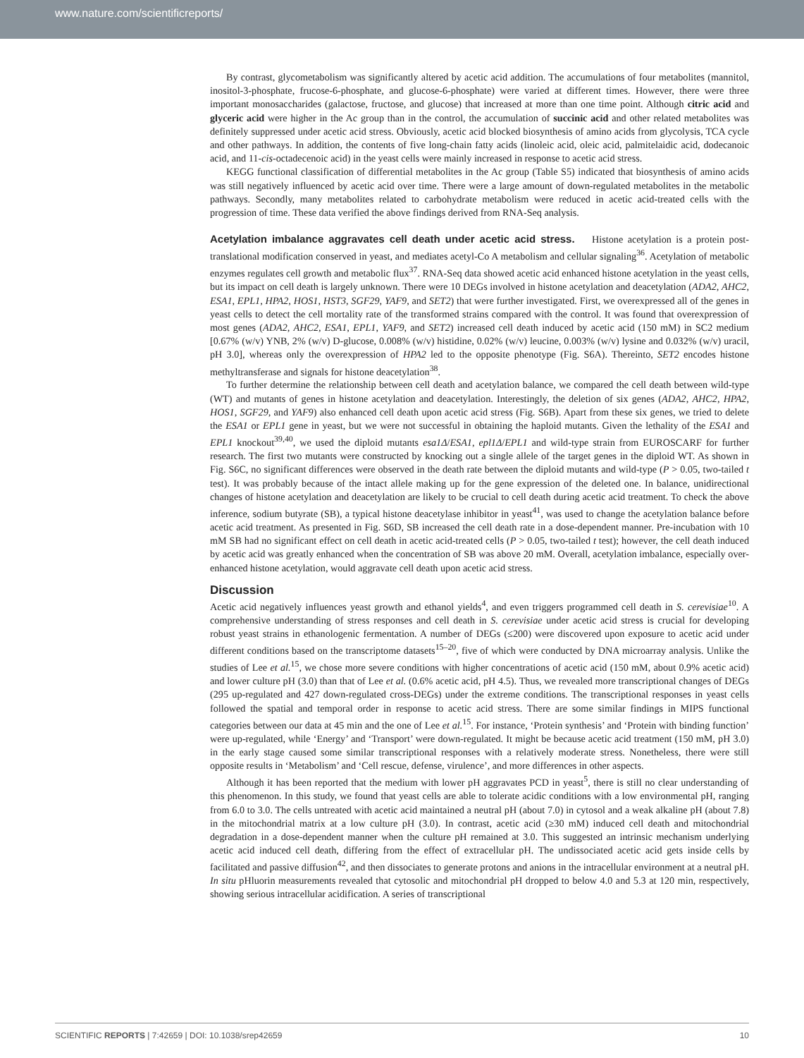www.nature.com/scientificreports/
By contrast, glycometabolism was significantly altered by acetic acid addition. The accumulations of four metabolites (mannitol, inositol-3-phosphate, frucose-6-phosphate, and glucose-6-phosphate) were varied at different times. However, there were three important monosaccharides (galactose, fructose, and glucose) that increased at more than one time point. Although citric acid and glyceric acid were higher in the Ac group than in the control, the accumulation of succinic acid and other related metabolites was definitely suppressed under acetic acid stress. Obviously, acetic acid blocked biosynthesis of amino acids from glycolysis, TCA cycle and other pathways. In addition, the contents of five long-chain fatty acids (linoleic acid, oleic acid, palmitelaidic acid, dodecanoic acid, and 11-cis-octadecenoic acid) in the yeast cells were mainly increased in response to acetic acid stress.
KEGG functional classification of differential metabolites in the Ac group (Table S5) indicated that biosynthesis of amino acids was still negatively influenced by acetic acid over time. There were a large amount of down-regulated metabolites in the metabolic pathways. Secondly, many metabolites related to carbohydrate metabolism were reduced in acetic acid-treated cells with the progression of time. These data verified the above findings derived from RNA-Seq analysis.
Acetylation imbalance aggravates cell death under acetic acid stress.
Histone acetylation is a protein post-translational modification conserved in yeast, and mediates acetyl-Co A metabolism and cellular signaling<sup>36</sup>. Acetylation of metabolic enzymes regulates cell growth and metabolic flux<sup>37</sup>. RNA-Seq data showed acetic acid enhanced histone acetylation in the yeast cells, but its impact on cell death is largely unknown. There were 10 DEGs involved in histone acetylation and deacetylation (ADA2, AHC2, ESA1, EPL1, HPA2, HOS1, HST3, SGF29, YAF9, and SET2) that were further investigated. First, we overexpressed all of the genes in yeast cells to detect the cell mortality rate of the transformed strains compared with the control. It was found that overexpression of most genes (ADA2, AHC2, ESA1, EPL1, YAF9, and SET2) increased cell death induced by acetic acid (150 mM) in SC2 medium [0.67% (w/v) YNB, 2% (w/v) D-glucose, 0.008% (w/v) histidine, 0.02% (w/v) leucine, 0.003% (w/v) lysine and 0.032% (w/v) uracil, pH 3.0], whereas only the overexpression of HPA2 led to the opposite phenotype (Fig. S6A). Thereinto, SET2 encodes histone methyltransferase and signals for histone deacetylation<sup>38</sup>.
To further determine the relationship between cell death and acetylation balance, we compared the cell death between wild-type (WT) and mutants of genes in histone acetylation and deacetylation. Interestingly, the deletion of six genes (ADA2, AHC2, HPA2, HOS1, SGF29, and YAF9) also enhanced cell death upon acetic acid stress (Fig. S6B). Apart from these six genes, we tried to delete the ESA1 or EPL1 gene in yeast, but we were not successful in obtaining the haploid mutants. Given the lethality of the ESA1 and EPL1 knockout<sup>39,40</sup>, we used the diploid mutants esa1Δ/ESA1, epl1Δ/EPL1 and wild-type strain from EUROSCARF for further research. The first two mutants were constructed by knocking out a single allele of the target genes in the diploid WT. As shown in Fig. S6C, no significant differences were observed in the death rate between the diploid mutants and wild-type (P > 0.05, two-tailed t test). It was probably because of the intact allele making up for the gene expression of the deleted one. In balance, unidirectional changes of histone acetylation and deacetylation are likely to be crucial to cell death during acetic acid treatment. To check the above inference, sodium butyrate (SB), a typical histone deacetylase inhibitor in yeast<sup>41</sup>, was used to change the acetylation balance before acetic acid treatment. As presented in Fig. S6D, SB increased the cell death rate in a dose-dependent manner. Pre-incubation with 10 mM SB had no significant effect on cell death in acetic acid-treated cells (P > 0.05, two-tailed t test); however, the cell death induced by acetic acid was greatly enhanced when the concentration of SB was above 20 mM. Overall, acetylation imbalance, especially over-enhanced histone acetylation, would aggravate cell death upon acetic acid stress.
Discussion
Acetic acid negatively influences yeast growth and ethanol yields<sup>4</sup>, and even triggers programmed cell death in S. cerevisiae<sup>10</sup>. A comprehensive understanding of stress responses and cell death in S. cerevisiae under acetic acid stress is crucial for developing robust yeast strains in ethanologenic fermentation. A number of DEGs (≤200) were discovered upon exposure to acetic acid under different conditions based on the transcriptome datasets<sup>15–20</sup>, five of which were conducted by DNA microarray analysis. Unlike the studies of Lee et al.<sup>15</sup>, we chose more severe conditions with higher concentrations of acetic acid (150 mM, about 0.9% acetic acid) and lower culture pH (3.0) than that of Lee et al. (0.6% acetic acid, pH 4.5). Thus, we revealed more transcriptional changes of DEGs (295 up-regulated and 427 down-regulated cross-DEGs) under the extreme conditions. The transcriptional responses in yeast cells followed the spatial and temporal order in response to acetic acid stress. There are some similar findings in MIPS functional categories between our data at 45 min and the one of Lee et al.<sup>15</sup>. For instance, ‘Protein synthesis’ and ‘Protein with binding function’ were up-regulated, while ‘Energy’ and ‘Transport’ were down-regulated. It might be because acetic acid treatment (150 mM, pH 3.0) in the early stage caused some similar transcriptional responses with a relatively moderate stress. Nonetheless, there were still opposite results in ‘Metabolism’ and ‘Cell rescue, defense, virulence’, and more differences in other aspects.
Although it has been reported that the medium with lower pH aggravates PCD in yeast<sup>5</sup>, there is still no clear understanding of this phenomenon. In this study, we found that yeast cells are able to tolerate acidic conditions with a low environmental pH, ranging from 6.0 to 3.0. The cells untreated with acetic acid maintained a neutral pH (about 7.0) in cytosol and a weak alkaline pH (about 7.8) in the mitochondrial matrix at a low culture pH (3.0). In contrast, acetic acid (≥30 mM) induced cell death and mitochondrial degradation in a dose-dependent manner when the culture pH remained at 3.0. This suggested an intrinsic mechanism underlying acetic acid induced cell death, differing from the effect of extracellular pH. The undissociated acetic acid gets inside cells by facilitated and passive diffusion<sup>42</sup>, and then dissociates to generate protons and anions in the intracellular environment at a neutral pH. In situ pHluorin measurements revealed that cytosolic and mitochondrial pH dropped to below 4.0 and 5.3 at 120 min, respectively, showing serious intracellular acidification. A series of transcriptional
SCIENTIFIC REPORTS | 7:42659 | DOI: 10.1038/srep42659 10